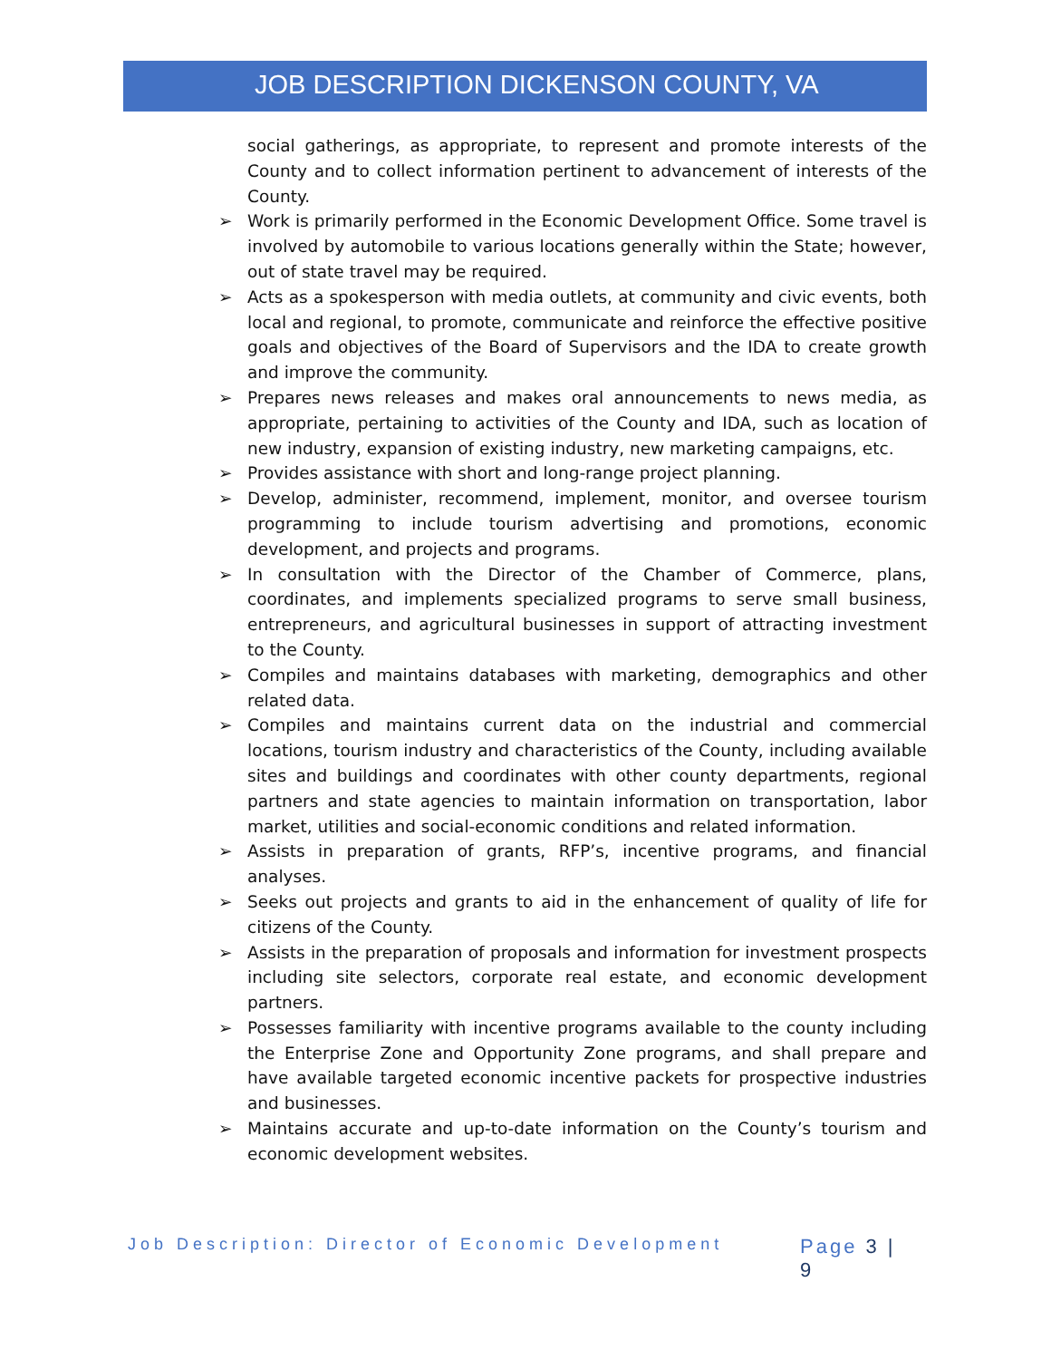JOB DESCRIPTION DICKENSON COUNTY, VA
social gatherings, as appropriate, to represent and promote interests of the County and to collect information pertinent to advancement of interests of the County.
➢ Work is primarily performed in the Economic Development Office. Some travel is involved by automobile to various locations generally within the State; however, out of state travel may be required.
➢ Acts as a spokesperson with media outlets, at community and civic events, both local and regional, to promote, communicate and reinforce the effective positive goals and objectives of the Board of Supervisors and the IDA to create growth and improve the community.
➢ Prepares news releases and makes oral announcements to news media, as appropriate, pertaining to activities of the County and IDA, such as location of new industry, expansion of existing industry, new marketing campaigns, etc.
➢ Provides assistance with short and long-range project planning.
➢ Develop, administer, recommend, implement, monitor, and oversee tourism programming to include tourism advertising and promotions, economic development, and projects and programs.
➢ In consultation with the Director of the Chamber of Commerce, plans, coordinates, and implements specialized programs to serve small business, entrepreneurs, and agricultural businesses in support of attracting investment to the County.
➢ Compiles and maintains databases with marketing, demographics and other related data.
➢ Compiles and maintains current data on the industrial and commercial locations, tourism industry and characteristics of the County, including available sites and buildings and coordinates with other county departments, regional partners and state agencies to maintain information on transportation, labor market, utilities and social-economic conditions and related information.
➢ Assists in preparation of grants, RFP’s, incentive programs, and financial analyses.
➢ Seeks out projects and grants to aid in the enhancement of quality of life for citizens of the County.
➢ Assists in the preparation of proposals and information for investment prospects including site selectors, corporate real estate, and economic development partners.
➢ Possesses familiarity with incentive programs available to the county including the Enterprise Zone and Opportunity Zone programs, and shall prepare and have available targeted economic incentive packets for prospective industries and businesses.
➢ Maintains accurate and up-to-date information on the County’s tourism and economic development websites.
Job Description: Director of Economic Development Page 3 | 9